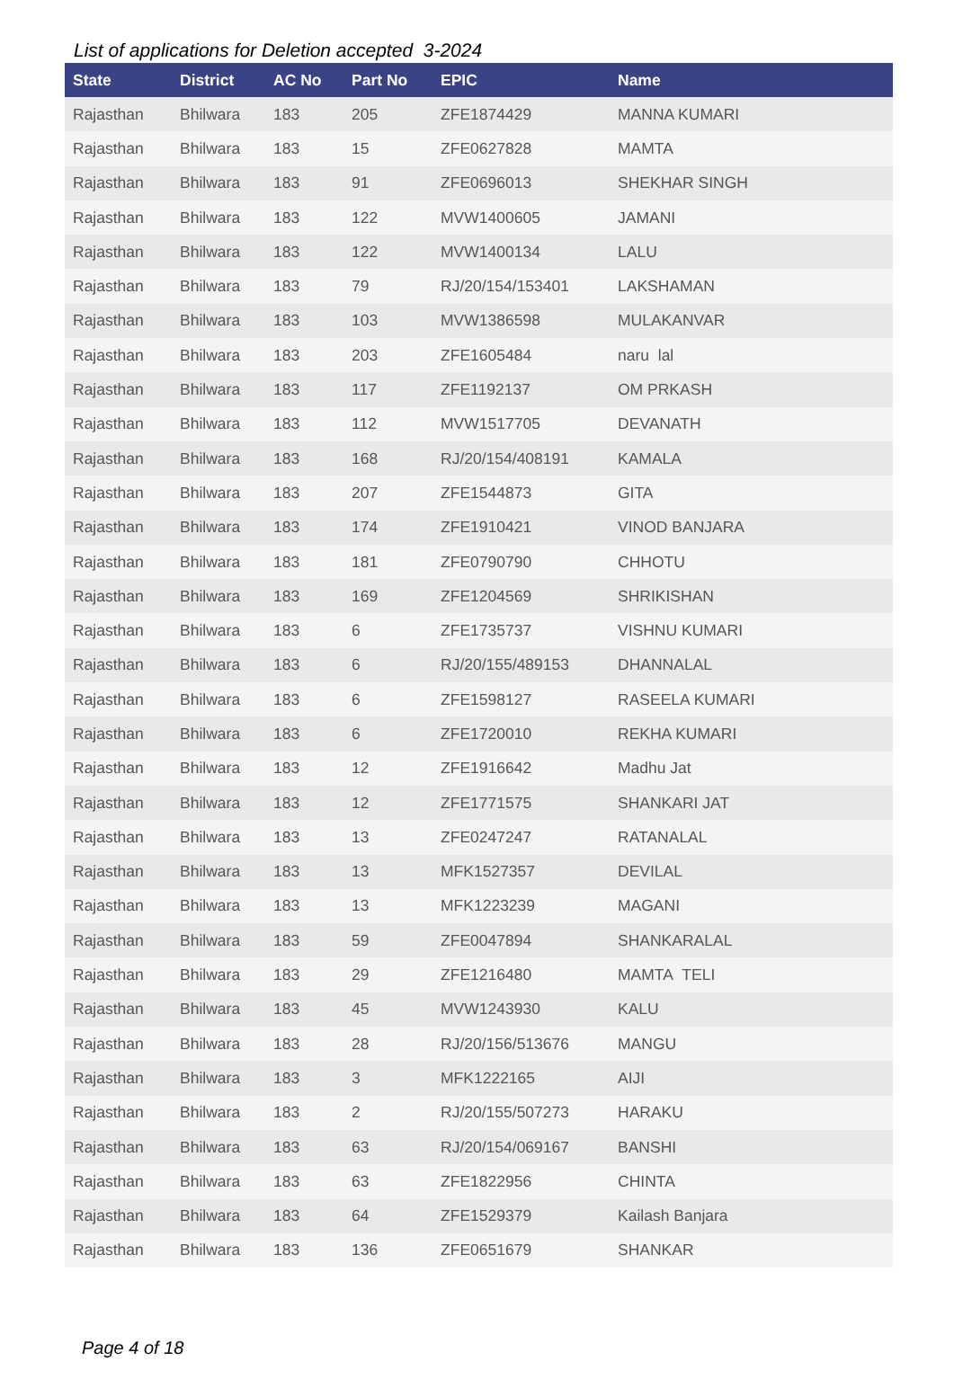List of applications for Deletion accepted 3-2024
| State | District | AC No | Part No | EPIC | Name |
| --- | --- | --- | --- | --- | --- |
| Rajasthan | Bhilwara | 183 | 205 | ZFE1874429 | MANNA KUMARI |
| Rajasthan | Bhilwara | 183 | 15 | ZFE0627828 | MAMTA |
| Rajasthan | Bhilwara | 183 | 91 | ZFE0696013 | SHEKHAR SINGH |
| Rajasthan | Bhilwara | 183 | 122 | MVW1400605 | JAMANI |
| Rajasthan | Bhilwara | 183 | 122 | MVW1400134 | LALU |
| Rajasthan | Bhilwara | 183 | 79 | RJ/20/154/153401 | LAKSHAMAN |
| Rajasthan | Bhilwara | 183 | 103 | MVW1386598 | MULAKANVAR |
| Rajasthan | Bhilwara | 183 | 203 | ZFE1605484 | naru lal |
| Rajasthan | Bhilwara | 183 | 117 | ZFE1192137 | OM PRKASH |
| Rajasthan | Bhilwara | 183 | 112 | MVW1517705 | DEVANATH |
| Rajasthan | Bhilwara | 183 | 168 | RJ/20/154/408191 | KAMALA |
| Rajasthan | Bhilwara | 183 | 207 | ZFE1544873 | GITA |
| Rajasthan | Bhilwara | 183 | 174 | ZFE1910421 | VINOD BANJARA |
| Rajasthan | Bhilwara | 183 | 181 | ZFE0790790 | CHHOTU |
| Rajasthan | Bhilwara | 183 | 169 | ZFE1204569 | SHRIKISHAN |
| Rajasthan | Bhilwara | 183 | 6 | ZFE1735737 | VISHNU KUMARI |
| Rajasthan | Bhilwara | 183 | 6 | RJ/20/155/489153 | DHANNALAL |
| Rajasthan | Bhilwara | 183 | 6 | ZFE1598127 | RASEELA KUMARI |
| Rajasthan | Bhilwara | 183 | 6 | ZFE1720010 | REKHA KUMARI |
| Rajasthan | Bhilwara | 183 | 12 | ZFE1916642 | Madhu Jat |
| Rajasthan | Bhilwara | 183 | 12 | ZFE1771575 | SHANKARI JAT |
| Rajasthan | Bhilwara | 183 | 13 | ZFE0247247 | RATANALAL |
| Rajasthan | Bhilwara | 183 | 13 | MFK1527357 | DEVILAL |
| Rajasthan | Bhilwara | 183 | 13 | MFK1223239 | MAGANI |
| Rajasthan | Bhilwara | 183 | 59 | ZFE0047894 | SHANKARALAL |
| Rajasthan | Bhilwara | 183 | 29 | ZFE1216480 | MAMTA TELI |
| Rajasthan | Bhilwara | 183 | 45 | MVW1243930 | KALU |
| Rajasthan | Bhilwara | 183 | 28 | RJ/20/156/513676 | MANGU |
| Rajasthan | Bhilwara | 183 | 3 | MFK1222165 | AIJI |
| Rajasthan | Bhilwara | 183 | 2 | RJ/20/155/507273 | HARAKU |
| Rajasthan | Bhilwara | 183 | 63 | RJ/20/154/069167 | BANSHI |
| Rajasthan | Bhilwara | 183 | 63 | ZFE1822956 | CHINTA |
| Rajasthan | Bhilwara | 183 | 64 | ZFE1529379 | Kailash Banjara |
| Rajasthan | Bhilwara | 183 | 136 | ZFE0651679 | SHANKAR |
Page 4 of 18